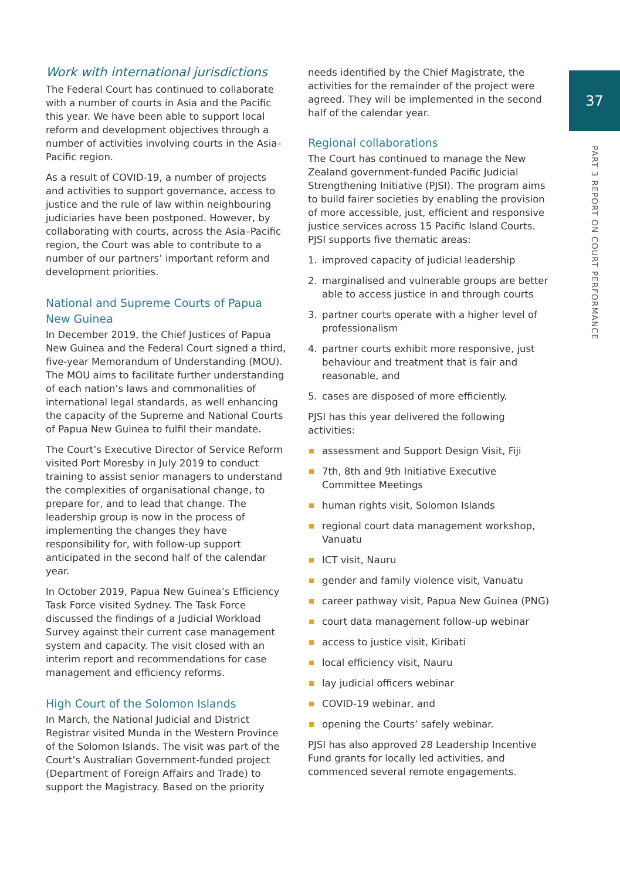37
PART 3 REPORT ON COURT PERFORMANCE
Work with international jurisdictions
The Federal Court has continued to collaborate with a number of courts in Asia and the Pacific this year. We have been able to support local reform and development objectives through a number of activities involving courts in the Asia–Pacific region.
As a result of COVID-19, a number of projects and activities to support governance, access to justice and the rule of law within neighbouring judiciaries have been postponed. However, by collaborating with courts, across the Asia–Pacific region, the Court was able to contribute to a number of our partners’ important reform and development priorities.
National and Supreme Courts of Papua New Guinea
In December 2019, the Chief Justices of Papua New Guinea and the Federal Court signed a third, five-year Memorandum of Understanding (MOU). The MOU aims to facilitate further understanding of each nation’s laws and commonalities of international legal standards, as well enhancing the capacity of the Supreme and National Courts of Papua New Guinea to fulfil their mandate.
The Court’s Executive Director of Service Reform visited Port Moresby in July 2019 to conduct training to assist senior managers to understand the complexities of organisational change, to prepare for, and to lead that change. The leadership group is now in the process of implementing the changes they have responsibility for, with follow-up support anticipated in the second half of the calendar year.
In October 2019, Papua New Guinea’s Efficiency Task Force visited Sydney. The Task Force discussed the findings of a Judicial Workload Survey against their current case management system and capacity. The visit closed with an interim report and recommendations for case management and efficiency reforms.
High Court of the Solomon Islands
In March, the National Judicial and District Registrar visited Munda in the Western Province of the Solomon Islands. The visit was part of the Court’s Australian Government-funded project (Department of Foreign Affairs and Trade) to support the Magistracy. Based on the priority
needs identified by the Chief Magistrate, the activities for the remainder of the project were agreed. They will be implemented in the second half of the calendar year.
Regional collaborations
The Court has continued to manage the New Zealand government-funded Pacific Judicial Strengthening Initiative (PJSI). The program aims to build fairer societies by enabling the provision of more accessible, just, efficient and responsive justice services across 15 Pacific Island Courts. PJSI supports five thematic areas:
1. improved capacity of judicial leadership
2. marginalised and vulnerable groups are better able to access justice in and through courts
3. partner courts operate with a higher level of professionalism
4. partner courts exhibit more responsive, just behaviour and treatment that is fair and reasonable, and
5. cases are disposed of more efficiently.
PJSI has this year delivered the following activities:
assessment and Support Design Visit, Fiji
7th, 8th and 9th Initiative Executive Committee Meetings
human rights visit, Solomon Islands
regional court data management workshop, Vanuatu
ICT visit, Nauru
gender and family violence visit, Vanuatu
career pathway visit, Papua New Guinea (PNG)
court data management follow-up webinar
access to justice visit, Kiribati
local efficiency visit, Nauru
lay judicial officers webinar
COVID-19 webinar, and
opening the Courts’ safely webinar.
PJSI has also approved 28 Leadership Incentive Fund grants for locally led activities, and commenced several remote engagements.